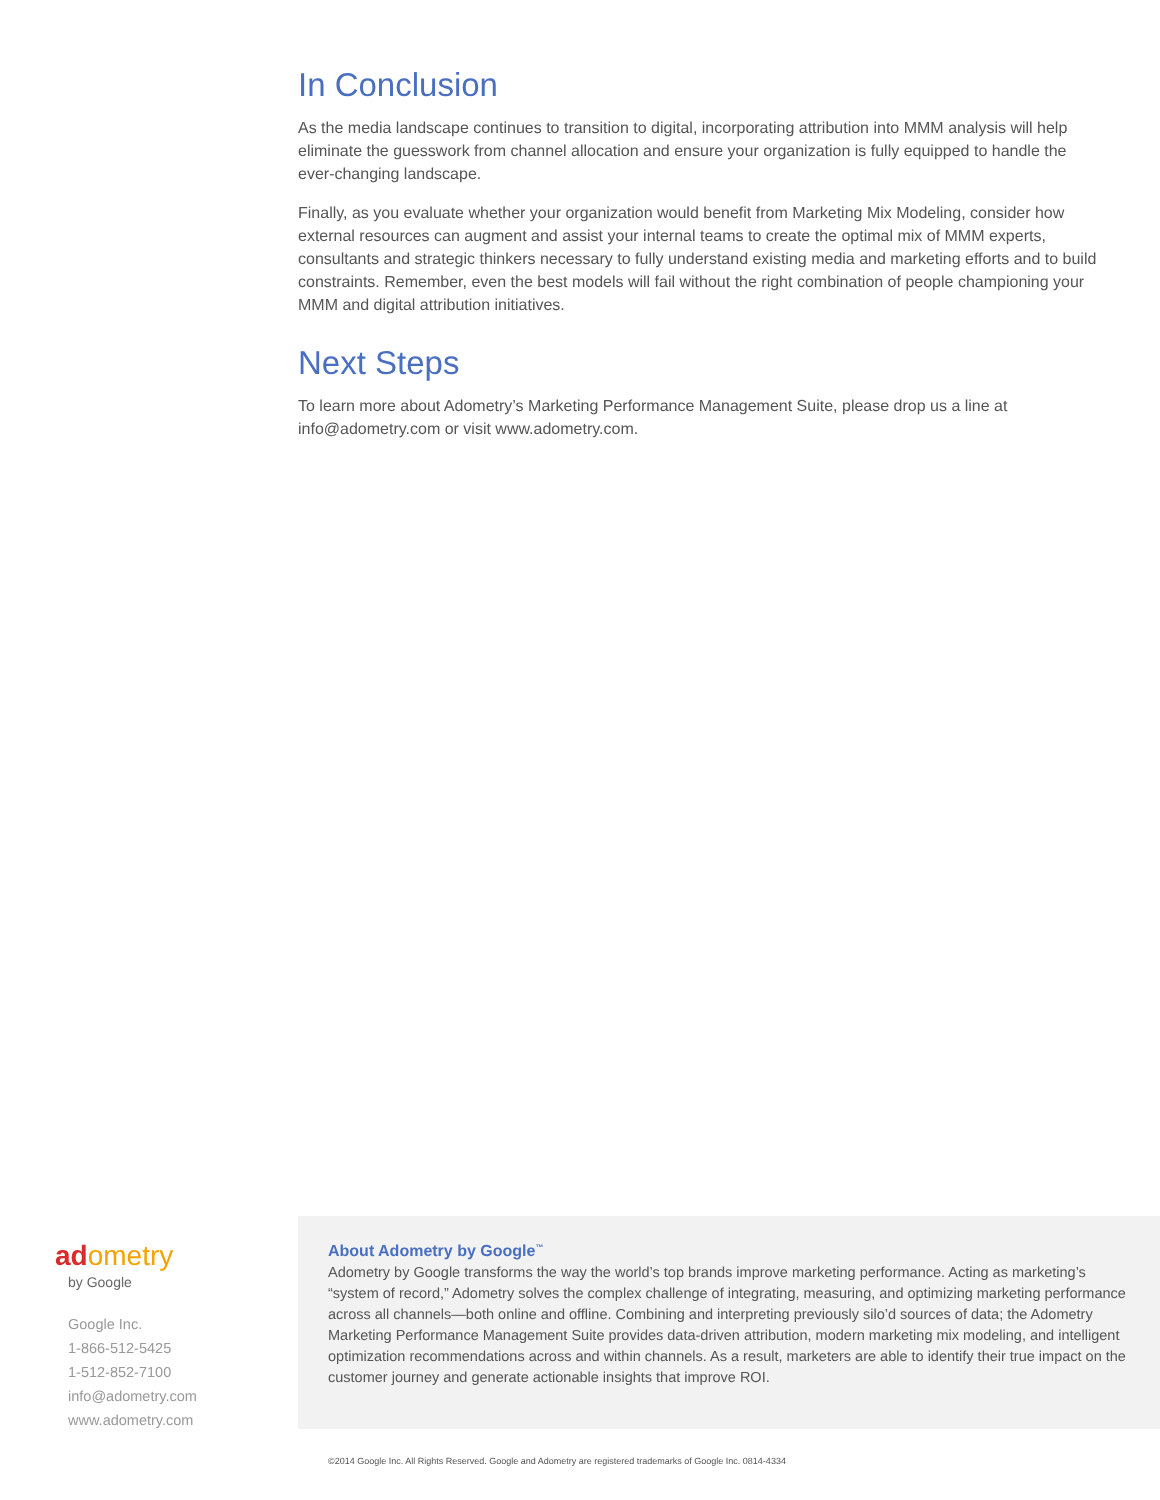In Conclusion
As the media landscape continues to transition to digital, incorporating attribution into MMM analysis will help eliminate the guesswork from channel allocation and ensure your organization is fully equipped to handle the ever-changing landscape.
Finally, as you evaluate whether your organization would benefit from Marketing Mix Modeling, consider how external resources can augment and assist your internal teams to create the optimal mix of MMM experts, consultants and strategic thinkers necessary to fully understand existing media and marketing efforts and to build constraints. Remember, even the best models will fail without the right combination of people championing your MMM and digital attribution initiatives.
Next Steps
To learn more about Adometry’s Marketing Performance Management Suite, please drop us a line at info@adometry.com or visit www.adometry.com.
adometry
by Google
Google Inc.
1-866-512-5425
1-512-852-7100
info@adometry.com
www.adometry.com
About Adometry by Google<sup>™</sup>
Adometry by Google transforms the way the world’s top brands improve marketing performance. Acting as marketing’s “system of record,” Adometry solves the complex challenge of integrating, measuring, and optimizing marketing performance across all channels—both online and offline. Combining and interpreting previously silo’d sources of data; the Adometry Marketing Performance Management Suite provides data-driven attribution, modern marketing mix modeling, and intelligent optimization recommendations across and within channels. As a result, marketers are able to identify their true impact on the customer journey and generate actionable insights that improve ROI.
©2014 Google Inc. All Rights Reserved. Google and Adometry are registered trademarks of Google Inc. 0814-4334